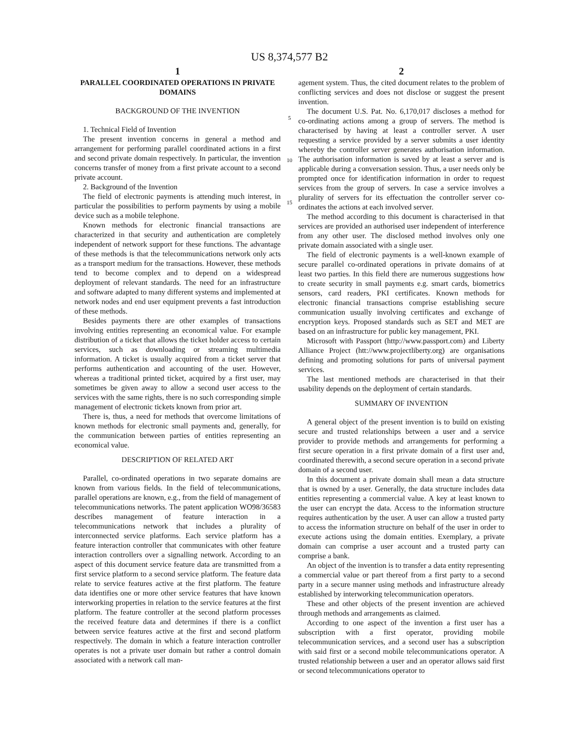US 8,374,577 B2
1
PARALLEL COORDINATED OPERATIONS IN PRIVATE DOMAINS
BACKGROUND OF THE INVENTION
1. Technical Field of Invention
The present invention concerns in general a method and arrangement for performing parallel coordinated actions in a first and second private domain respectively. In particular, the invention concerns transfer of money from a first private account to a second private account.
2. Background of the Invention
The field of electronic payments is attending much interest, in particular the possibilities to perform payments by using a mobile device such as a mobile telephone.
Known methods for electronic financial transactions are characterized in that security and authentication are completely independent of network support for these functions. The advantage of these methods is that the telecommunications network only acts as a transport medium for the transactions. However, these methods tend to become complex and to depend on a widespread deployment of relevant standards. The need for an infrastructure and software adapted to many different systems and implemented at network nodes and end user equipment prevents a fast introduction of these methods.
Besides payments there are other examples of transactions involving entities representing an economical value. For example distribution of a ticket that allows the ticket holder access to certain services, such as downloading or streaming multimedia information. A ticket is usually acquired from a ticket server that performs authentication and accounting of the user. However, whereas a traditional printed ticket, acquired by a first user, may sometimes be given away to allow a second user access to the services with the same rights, there is no such corresponding simple management of electronic tickets known from prior art.
There is, thus, a need for methods that overcome limitations of known methods for electronic small payments and, generally, for the communication between parties of entities representing an economical value.
DESCRIPTION OF RELATED ART
Parallel, co-ordinated operations in two separate domains are known from various fields. In the field of telecommunications, parallel operations are known, e.g., from the field of management of telecommunications networks. The patent application WO98/36583 describes management of feature interaction in a telecommunications network that includes a plurality of interconnected service platforms. Each service platform has a feature interaction controller that communicates with other feature interaction controllers over a signalling network. According to an aspect of this document service feature data are transmitted from a first service platform to a second service platform. The feature data relate to service features active at the first platform. The feature data identifies one or more other service features that have known interworking properties in relation to the service features at the first platform. The feature controller at the second platform processes the received feature data and determines if there is a conflict between service features active at the first and second platform respectively. The domain in which a feature interaction controller operates is not a private user domain but rather a control domain associated with a network call man-
5
10
15
2
agement system. Thus, the cited document relates to the problem of conflicting services and does not disclose or suggest the present invention.
The document U.S. Pat. No. 6,170,017 discloses a method for co-ordinating actions among a group of servers. The method is characterised by having at least a controller server. A user requesting a service provided by a server submits a user identity whereby the controller server generates authorisation information. The authorisation information is saved by at least a server and is applicable during a conversation session. Thus, a user needs only be prompted once for identification information in order to request services from the group of servers. In case a service involves a plurality of servers for its effectuation the controller server co-ordinates the actions at each involved server.
The method according to this document is characterised in that services are provided an authorised user independent of interference from any other user. The disclosed method involves only one private domain associated with a single user.
The field of electronic payments is a well-known example of secure parallel co-ordinated operations in private domains of at least two parties. In this field there are numerous suggestions how to create security in small payments e.g. smart cards, biometrics sensors, card readers, PKI certificates. Known methods for electronic financial transactions comprise establishing secure communication usually involving certificates and exchange of encryption keys. Proposed standards such as SET and MET are based on an infrastructure for public key management, PKI.
Microsoft with Passport (http://www.passport.com) and Liberty Alliance Project (htt://www.projectliberty.org) are organisations defining and promoting solutions for parts of universal payment services.
The last mentioned methods are characterised in that their usability depends on the deployment of certain standards.
SUMMARY OF INVENTION
A general object of the present invention is to build on existing secure and trusted relationships between a user and a service provider to provide methods and arrangements for performing a first secure operation in a first private domain of a first user and, coordinated therewith, a second secure operation in a second private domain of a second user.
In this document a private domain shall mean a data structure that is owned by a user. Generally, the data structure includes data entities representing a commercial value. A key at least known to the user can encrypt the data. Access to the information structure requires authentication by the user. A user can allow a trusted party to access the information structure on behalf of the user in order to execute actions using the domain entities. Exemplary, a private domain can comprise a user account and a trusted party can comprise a bank.
An object of the invention is to transfer a data entity representing a commercial value or part thereof from a first party to a second party in a secure manner using methods and infrastructure already established by interworking telecommunication operators.
These and other objects of the present invention are achieved through methods and arrangements as claimed.
According to one aspect of the invention a first user has a subscription with a first operator, providing mobile telecommunication services, and a second user has a subscription with said first or a second mobile telecommunications operator. A trusted relationship between a user and an operator allows said first or second telecommunications operator to